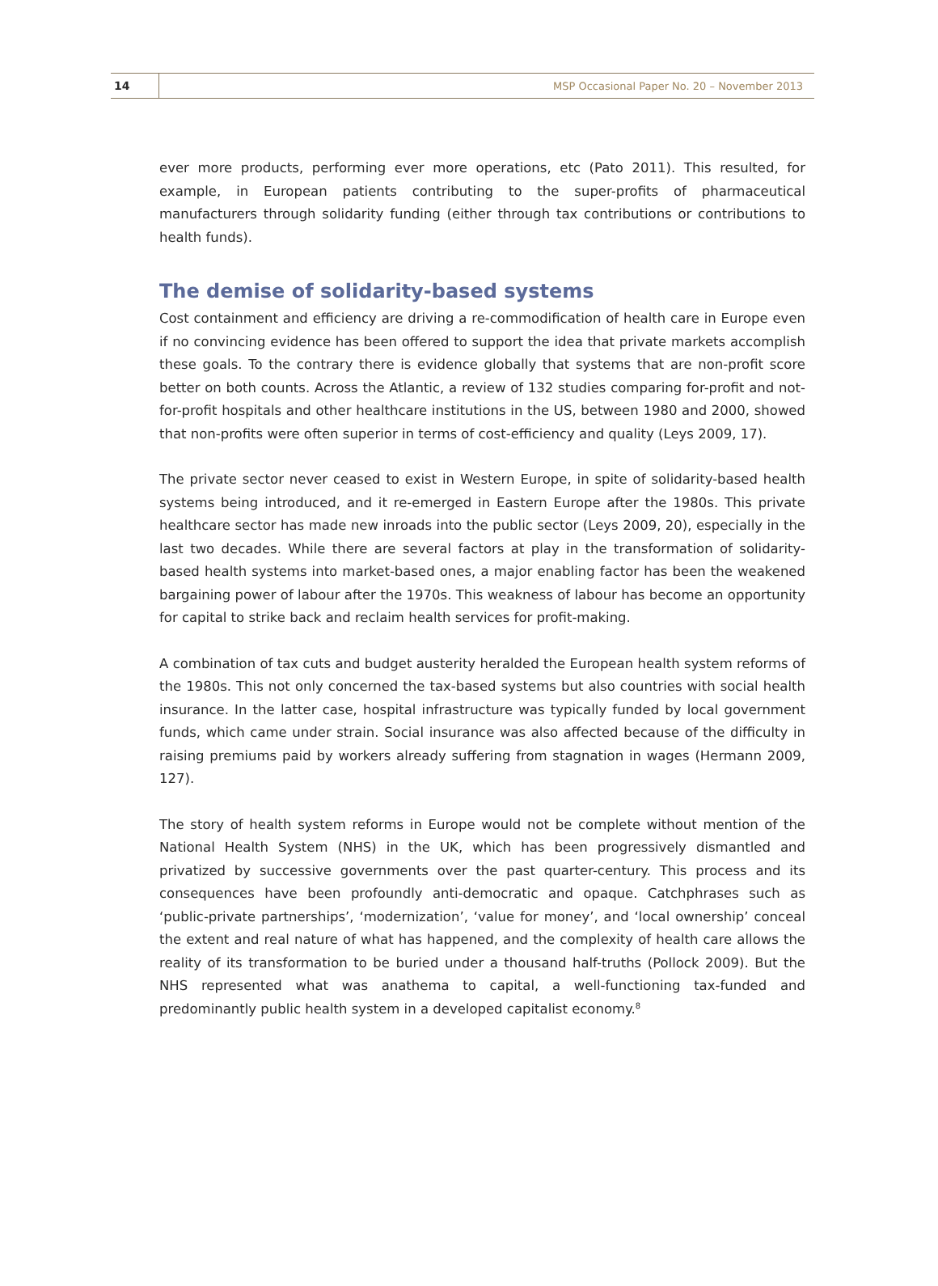14
MSP Occasional Paper No. 20 – November 2013
ever more products, performing ever more operations, etc (Pato 2011). This resulted, for example, in European patients contributing to the super-profits of pharmaceutical manufacturers through solidarity funding (either through tax contributions or contributions to health funds).
The demise of solidarity-based systems
Cost containment and efficiency are driving a re-commodification of health care in Europe even if no convincing evidence has been offered to support the idea that private markets accomplish these goals. To the contrary there is evidence globally that systems that are non-profit score better on both counts. Across the Atlantic, a review of 132 studies comparing for-profit and not-for-profit hospitals and other healthcare institutions in the US, between 1980 and 2000, showed that non-profits were often superior in terms of cost-efficiency and quality (Leys 2009, 17).
The private sector never ceased to exist in Western Europe, in spite of solidarity-based health systems being introduced, and it re-emerged in Eastern Europe after the 1980s. This private healthcare sector has made new inroads into the public sector (Leys 2009, 20), especially in the last two decades. While there are several factors at play in the transformation of solidarity-based health systems into market-based ones, a major enabling factor has been the weakened bargaining power of labour after the 1970s. This weakness of labour has become an opportunity for capital to strike back and reclaim health services for profit-making.
A combination of tax cuts and budget austerity heralded the European health system reforms of the 1980s. This not only concerned the tax-based systems but also countries with social health insurance. In the latter case, hospital infrastructure was typically funded by local government funds, which came under strain. Social insurance was also affected because of the difficulty in raising premiums paid by workers already suffering from stagnation in wages (Hermann 2009, 127).
The story of health system reforms in Europe would not be complete without mention of the National Health System (NHS) in the UK, which has been progressively dismantled and privatized by successive governments over the past quarter-century. This process and its consequences have been profoundly anti-democratic and opaque. Catchphrases such as ‘public-private partnerships’, ‘modernization’, ‘value for money’, and ‘local ownership’ conceal the extent and real nature of what has happened, and the complexity of health care allows the reality of its transformation to be buried under a thousand half-truths (Pollock 2009). But the NHS represented what was anathema to capital, a well-functioning tax-funded and predominantly public health system in a developed capitalist economy.<sup>8</sup>